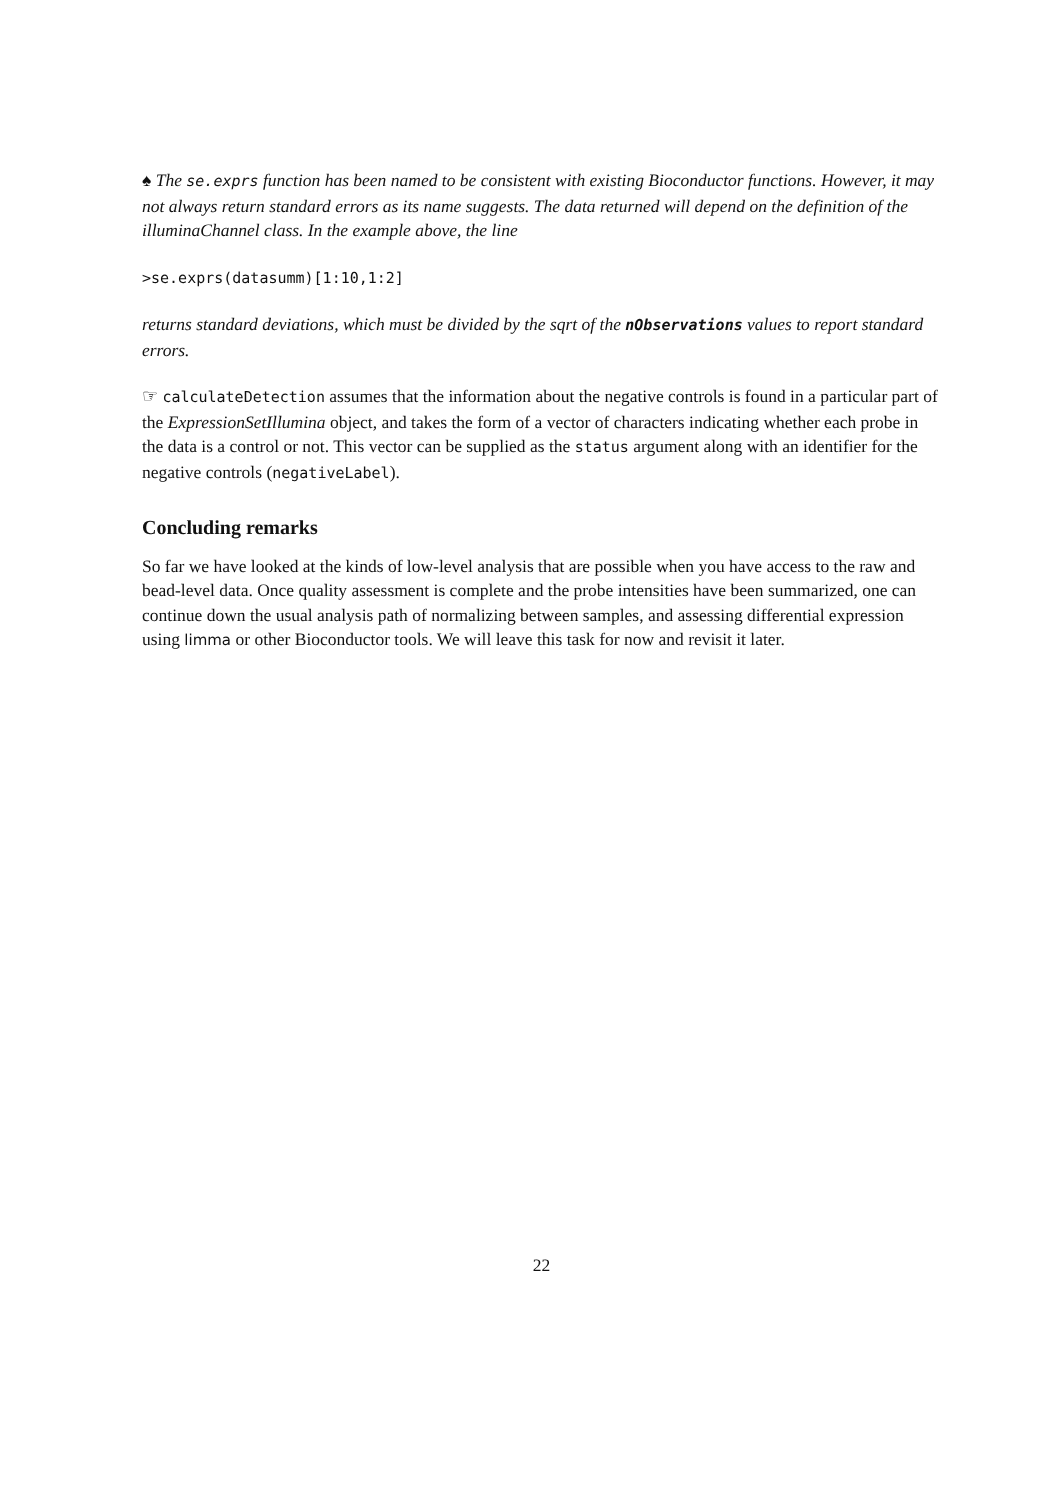♠ The se.exprs function has been named to be consistent with existing Bioconductor functions. However, it may not always return standard errors as its name suggests. The data returned will depend on the definition of the illuminaChannel class. In the example above, the line
>se.exprs(datasumm)[1:10,1:2]
returns standard deviations, which must be divided by the sqrt of the nObservations values to report standard errors.
☞ calculateDetection assumes that the information about the negative controls is found in a particular part of the ExpressionSetIllumina object, and takes the form of a vector of characters indicating whether each probe in the data is a control or not. This vector can be supplied as the status argument along with an identifier for the negative controls (negativeLabel).
Concluding remarks
So far we have looked at the kinds of low-level analysis that are possible when you have access to the raw and bead-level data. Once quality assessment is complete and the probe intensities have been summarized, one can continue down the usual analysis path of normalizing between samples, and assessing differential expression using limma or other Bioconductor tools. We will leave this task for now and revisit it later.
22